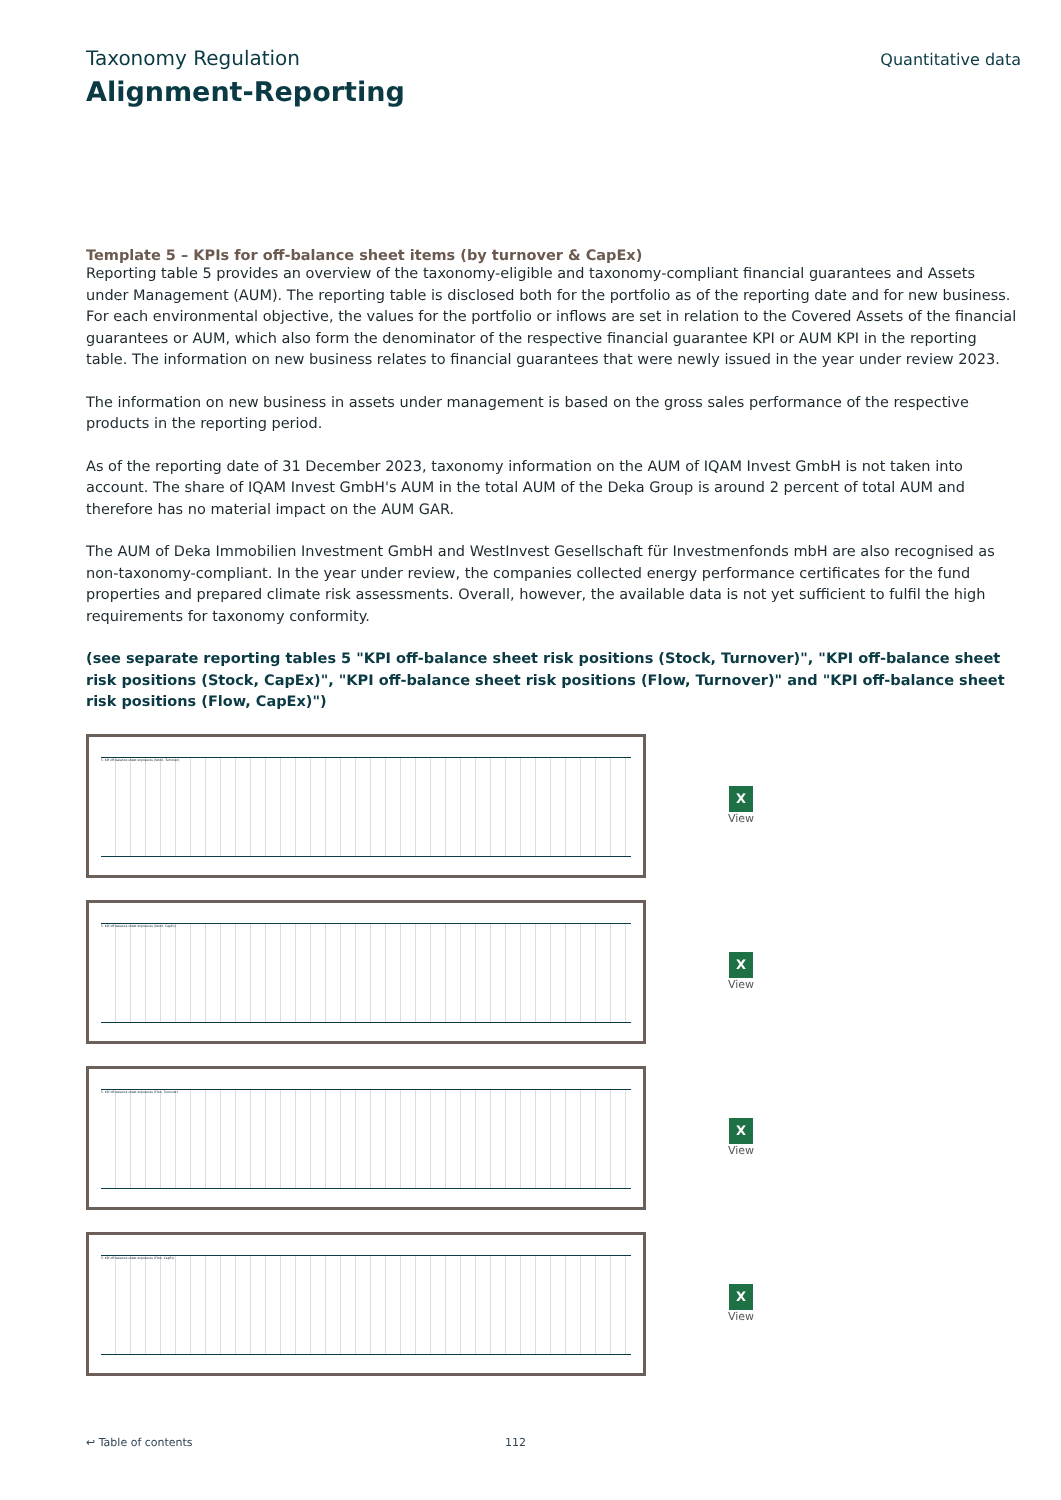Taxonomy Regulation Quantitative data
Alignment-Reporting
Template 5 – KPIs for off-balance sheet items (by turnover & CapEx)
Reporting table 5 provides an overview of the taxonomy-eligible and taxonomy-compliant financial guarantees and Assets under Management (AUM). The reporting table is disclosed both for the portfolio as of the reporting date and for new business. For each environmental objective, the values for the portfolio or inflows are set in relation to the Covered Assets of the financial guarantees or AUM, which also form the denominator of the respective financial guarantee KPI or AUM KPI in the reporting table. The information on new business relates to financial guarantees that were newly issued in the year under review 2023.
The information on new business in assets under management is based on the gross sales performance of the respective products in the reporting period.
As of the reporting date of 31 December 2023, taxonomy information on the AUM of IQAM Invest GmbH is not taken into account. The share of IQAM Invest GmbH's AUM in the total AUM of the Deka Group is around 2 percent of total AUM and therefore has no material impact on the AUM GAR.
The AUM of Deka Immobilien Investment GmbH and WestInvest Gesellschaft für Investmenfonds mbH are also recognised as non-taxonomy-compliant. In the year under review, the companies collected energy performance certificates for the fund properties and prepared climate risk assessments. Overall, however, the available data is not yet sufficient to fulfil the high requirements for taxonomy conformity.
(see separate reporting tables 5 "KPI off-balance sheet risk positions (Stock, Turnover)", "KPI off-balance sheet risk positions (Stock, CapEx)", "KPI off-balance sheet risk positions (Flow, Turnover)" and "KPI off-balance sheet risk positions (Flow, CapEx)")
5. KPI off-balance sheet exposures (Stock, Turnover)
X
View
5. KPI off-balance sheet exposures (Stock, CapEx)
X
View
5. KPI off-balance sheet exposures (Flow, Turnover)
X
View
5. KPI off-balance sheet exposures (Flow, CapEx)
X
View
↩ Table of contents 112